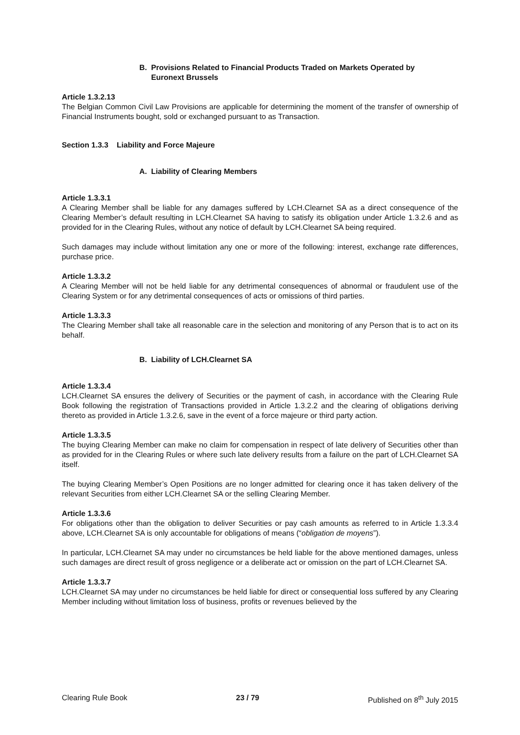B. Provisions Related to Financial Products Traded on Markets Operated by
Euronext Brussels
Article 1.3.2.13
The Belgian Common Civil Law Provisions are applicable for determining the moment of the transfer of ownership of Financial Instruments bought, sold or exchanged pursuant to as Transaction.
Section 1.3.3 Liability and Force Majeure
A. Liability of Clearing Members
Article 1.3.3.1
A Clearing Member shall be liable for any damages suffered by LCH.Clearnet SA as a direct consequence of the Clearing Member’s default resulting in LCH.Clearnet SA having to satisfy its obligation under Article 1.3.2.6 and as provided for in the Clearing Rules, without any notice of default by LCH.Clearnet SA being required.
Such damages may include without limitation any one or more of the following: interest, exchange rate differences, purchase price.
Article 1.3.3.2
A Clearing Member will not be held liable for any detrimental consequences of abnormal or fraudulent use of the Clearing System or for any detrimental consequences of acts or omissions of third parties.
Article 1.3.3.3
The Clearing Member shall take all reasonable care in the selection and monitoring of any Person that is to act on its behalf.
B. Liability of LCH.Clearnet SA
Article 1.3.3.4
LCH.Clearnet SA ensures the delivery of Securities or the payment of cash, in accordance with the Clearing Rule Book following the registration of Transactions provided in Article 1.3.2.2 and the clearing of obligations deriving thereto as provided in Article 1.3.2.6, save in the event of a force majeure or third party action.
Article 1.3.3.5
The buying Clearing Member can make no claim for compensation in respect of late delivery of Securities other than as provided for in the Clearing Rules or where such late delivery results from a failure on the part of LCH.Clearnet SA itself.
The buying Clearing Member’s Open Positions are no longer admitted for clearing once it has taken delivery of the relevant Securities from either LCH.Clearnet SA or the selling Clearing Member.
Article 1.3.3.6
For obligations other than the obligation to deliver Securities or pay cash amounts as referred to in Article 1.3.3.4 above, LCH.Clearnet SA is only accountable for obligations of means (“obligation de moyens”).
In particular, LCH.Clearnet SA may under no circumstances be held liable for the above mentioned damages, unless such damages are direct result of gross negligence or a deliberate act or omission on the part of LCH.Clearnet SA.
Article 1.3.3.7
LCH.Clearnet SA may under no circumstances be held liable for direct or consequential loss suffered by any Clearing Member including without limitation loss of business, profits or revenues believed by the
Clearing Rule Book 23 / 79 Published on 8<sup>th</sup> July 2015